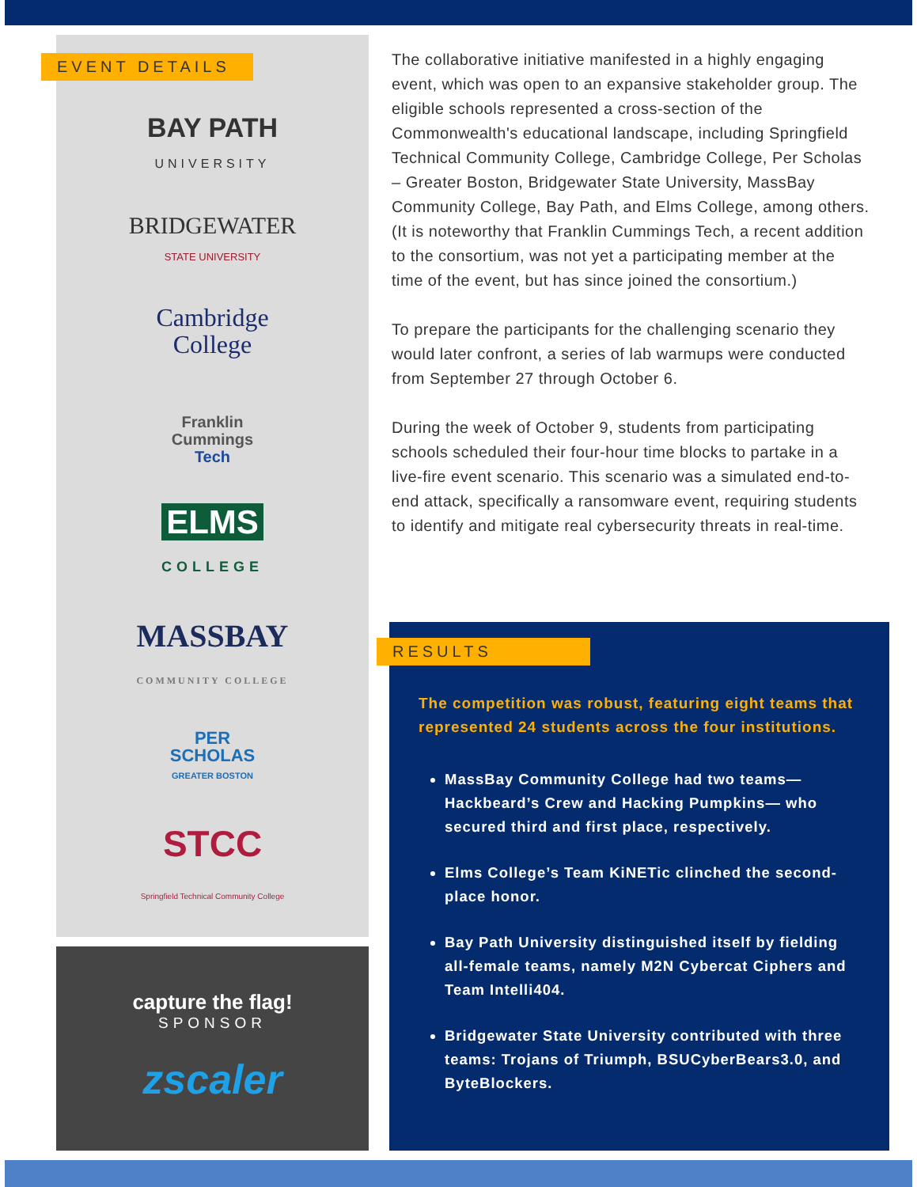EVENT DETAILS
BAY PATH
UNIVERSITY
BRIDGEWATER
STATE UNIVERSITY
Cambridge
College
Franklin
Cummings
Tech
ELMS
COLLEGE
MASSBAY
COMMUNITY COLLEGE
PER
SCHOLAS
GREATER BOSTON
STCC
Springfield Technical Community College
capture the flag!
SPONSOR
zscaler
The collaborative initiative manifested in a highly engaging event, which was open to an expansive stakeholder group. The eligible schools represented a cross-section of the Commonwealth's educational landscape, including Springfield Technical Community College, Cambridge College, Per Scholas – Greater Boston, Bridgewater State University, MassBay Community College, Bay Path, and Elms College, among others. (It is noteworthy that Franklin Cummings Tech, a recent addition to the consortium, was not yet a participating member at the time of the event, but has since joined the consortium.)
To prepare the participants for the challenging scenario they would later confront, a series of lab warmups were conducted from September 27 through October 6.
During the week of October 9, students from participating schools scheduled their four-hour time blocks to partake in a live-fire event scenario. This scenario was a simulated end-to-end attack, specifically a ransomware event, requiring students to identify and mitigate real cybersecurity threats in real-time.
RESULTS
The competition was robust, featuring eight teams that represented 24 students across the four institutions.
MassBay Community College had two teams—Hackbeard’s Crew and Hacking Pumpkins— who secured third and first place, respectively.
Elms College’s Team KiNETic clinched the second-place honor.
Bay Path University distinguished itself by fielding all-female teams, namely M2N Cybercat Ciphers and Team Intelli404.
Bridgewater State University contributed with three teams: Trojans of Triumph, BSUCyberBears3.0, and ByteBlockers.